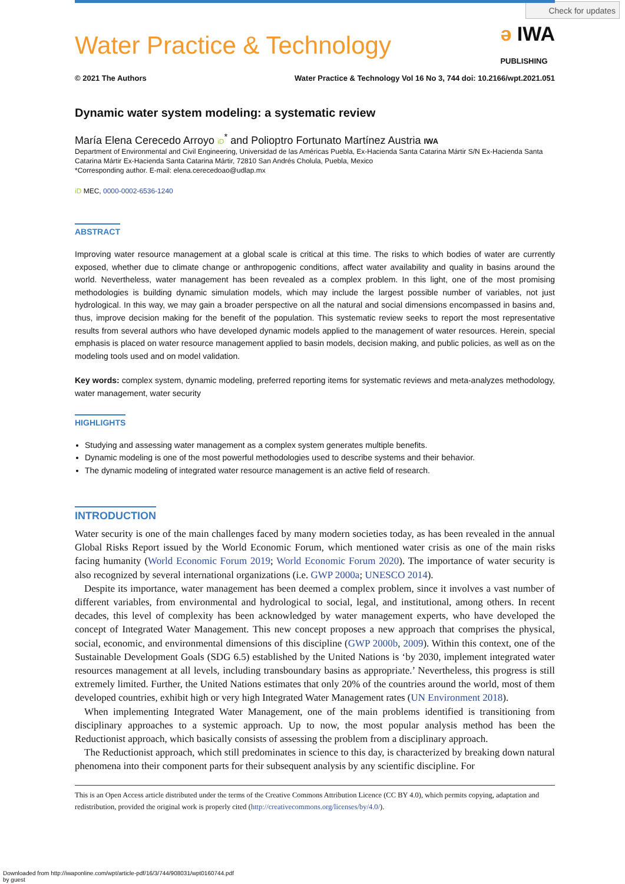Check for updates
Water Practice & Technology
ə IWA
PUBLISHING
© 2021 The Authors Water Practice & Technology Vol 16 No 3, 744 doi: 10.2166/wpt.2021.051
Dynamic water system modeling: a systematic review
María Elena Cerecedo Arroyo iD<sup>*</sup> and Polioptro Fortunato Martínez Austria IWA
Department of Environmental and Civil Engineering, Universidad de las Américas Puebla, Ex-Hacienda Santa Catarina Mártir S/N Ex-Hacienda Santa Catarina Mártir Ex-Hacienda Santa Catarina Mártir, 72810 San Andrés Cholula, Puebla, Mexico
*Corresponding author. E-mail: elena.cerecedoao@udlap.mx
iD MEC, 0000-0002-6536-1240
ABSTRACT
Improving water resource management at a global scale is critical at this time. The risks to which bodies of water are currently exposed, whether due to climate change or anthropogenic conditions, affect water availability and quality in basins around the world. Nevertheless, water management has been revealed as a complex problem. In this light, one of the most promising methodologies is building dynamic simulation models, which may include the largest possible number of variables, not just hydrological. In this way, we may gain a broader perspective on all the natural and social dimensions encompassed in basins and, thus, improve decision making for the benefit of the population. This systematic review seeks to report the most representative results from several authors who have developed dynamic models applied to the management of water resources. Herein, special emphasis is placed on water resource management applied to basin models, decision making, and public policies, as well as on the modeling tools used and on model validation.
Key words: complex system, dynamic modeling, preferred reporting items for systematic reviews and meta-analyzes methodology, water management, water security
HIGHLIGHTS
Studying and assessing water management as a complex system generates multiple benefits.
Dynamic modeling is one of the most powerful methodologies used to describe systems and their behavior.
The dynamic modeling of integrated water resource management is an active field of research.
INTRODUCTION
Water security is one of the main challenges faced by many modern societies today, as has been revealed in the annual Global Risks Report issued by the World Economic Forum, which mentioned water crisis as one of the main risks facing humanity (World Economic Forum 2019; World Economic Forum 2020). The importance of water security is also recognized by several international organizations (i.e. GWP 2000a; UNESCO 2014).
Despite its importance, water management has been deemed a complex problem, since it involves a vast number of different variables, from environmental and hydrological to social, legal, and institutional, among others. In recent decades, this level of complexity has been acknowledged by water management experts, who have developed the concept of Integrated Water Management. This new concept proposes a new approach that comprises the physical, social, economic, and environmental dimensions of this discipline (GWP 2000b, 2009). Within this context, one of the Sustainable Development Goals (SDG 6.5) established by the United Nations is ‘by 2030, implement integrated water resources management at all levels, including transboundary basins as appropriate.’ Nevertheless, this progress is still extremely limited. Further, the United Nations estimates that only 20% of the countries around the world, most of them developed countries, exhibit high or very high Integrated Water Management rates (UN Environment 2018).
When implementing Integrated Water Management, one of the main problems identified is transitioning from disciplinary approaches to a systemic approach. Up to now, the most popular analysis method has been the Reductionist approach, which basically consists of assessing the problem from a disciplinary approach.
The Reductionist approach, which still predominates in science to this day, is characterized by breaking down natural phenomena into their component parts for their subsequent analysis by any scientific discipline. For
This is an Open Access article distributed under the terms of the Creative Commons Attribution Licence (CC BY 4.0), which permits copying, adaptation and redistribution, provided the original work is properly cited (http://creativecommons.org/licenses/by/4.0/).
Downloaded from http://iwaponline.com/wpt/article-pdf/16/3/744/908031/wpt0160744.pdf
by guest